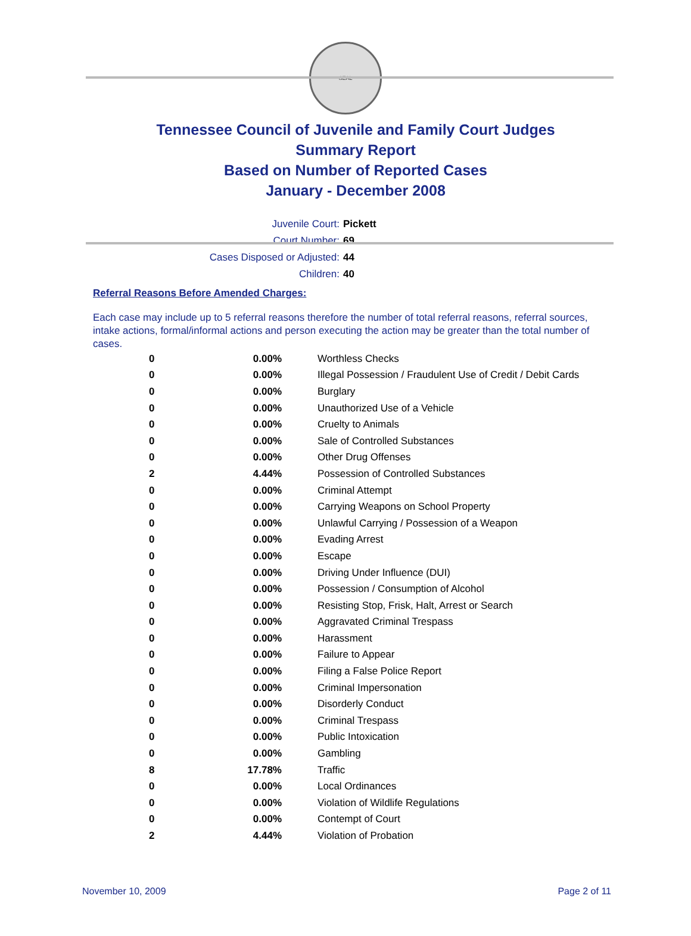SEAL
Tennessee Council of Juvenile and Family Court Judges
Summary Report
Based on Number of Reported Cases
January - December 2008
Juvenile Court: Pickett
Court Number: 69
Cases Disposed or Adjusted: 44
Children: 40
Referral Reasons Before Amended Charges:
Each case may include up to 5 referral reasons therefore the number of total referral reasons, referral sources, intake actions, formal/informal actions and person executing the action may be greater than the total number of cases.
| 0 | 0.00% | Worthless Checks |
| 0 | 0.00% | Illegal Possession / Fraudulent Use of Credit / Debit Cards |
| 0 | 0.00% | Burglary |
| 0 | 0.00% | Unauthorized Use of a Vehicle |
| 0 | 0.00% | Cruelty to Animals |
| 0 | 0.00% | Sale of Controlled Substances |
| 0 | 0.00% | Other Drug Offenses |
| 2 | 4.44% | Possession of Controlled Substances |
| 0 | 0.00% | Criminal Attempt |
| 0 | 0.00% | Carrying Weapons on School Property |
| 0 | 0.00% | Unlawful Carrying / Possession of a Weapon |
| 0 | 0.00% | Evading Arrest |
| 0 | 0.00% | Escape |
| 0 | 0.00% | Driving Under Influence (DUI) |
| 0 | 0.00% | Possession / Consumption of Alcohol |
| 0 | 0.00% | Resisting Stop, Frisk, Halt, Arrest or Search |
| 0 | 0.00% | Aggravated Criminal Trespass |
| 0 | 0.00% | Harassment |
| 0 | 0.00% | Failure to Appear |
| 0 | 0.00% | Filing a False Police Report |
| 0 | 0.00% | Criminal Impersonation |
| 0 | 0.00% | Disorderly Conduct |
| 0 | 0.00% | Criminal Trespass |
| 0 | 0.00% | Public Intoxication |
| 0 | 0.00% | Gambling |
| 8 | 17.78% | Traffic |
| 0 | 0.00% | Local Ordinances |
| 0 | 0.00% | Violation of Wildlife Regulations |
| 0 | 0.00% | Contempt of Court |
| 2 | 4.44% | Violation of Probation |
November 10, 2009 Page 2 of 11